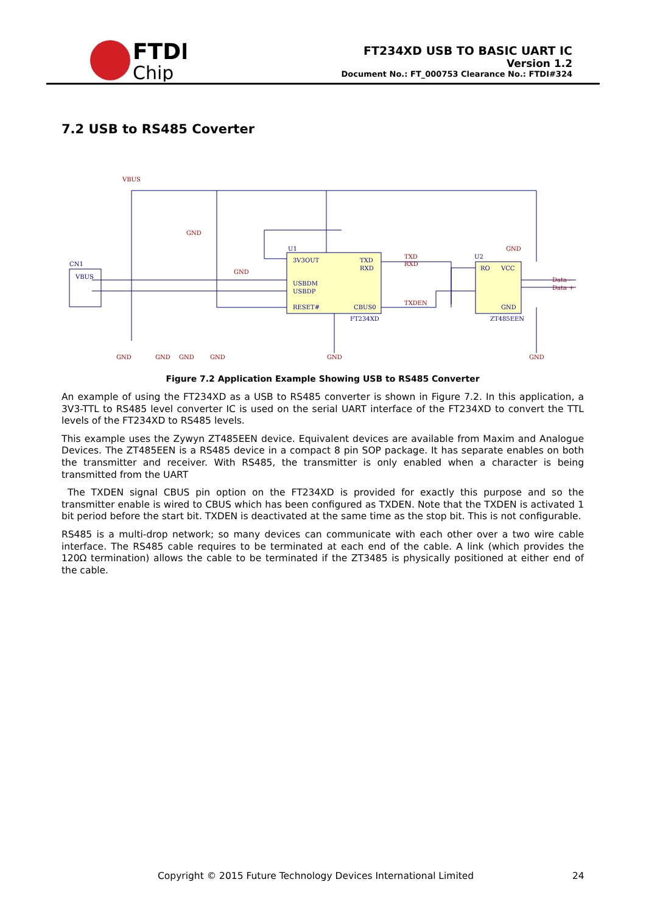FTDI
Chip
FT234XD USB TO BASIC UART IC
Version 1.2
Document No.: FT_000753 Clearance No.: FTDI#324
7.2 USB to RS485 Coverter
VBUS
GND
GND
GND
GND
GND
GND
GND
GND
GND
TXD
RXD
TXDEN
Data -
Data +
CN1
VBUS
3V3OUT
USBDM
USBDP
RESET#
TXD
RXD
CBUS0
FT234XD
RO
VCC
GND
ZT485EEN
U1
U2
Figure 7.2 Application Example Showing USB to RS485 Converter
An example of using the FT234XD as a USB to RS485 converter is shown in Figure 7.2. In this application, a 3V3-TTL to RS485 level converter IC is used on the serial UART interface of the FT234XD to convert the TTL levels of the FT234XD to RS485 levels.
This example uses the Zywyn ZT485EEN device. Equivalent devices are available from Maxim and Analogue Devices. The ZT485EEN is a RS485 device in a compact 8 pin SOP package. It has separate enables on both the transmitter and receiver. With RS485, the transmitter is only enabled when a character is being transmitted from the UART
The TXDEN signal CBUS pin option on the FT234XD is provided for exactly this purpose and so the transmitter enable is wired to CBUS which has been configured as TXDEN. Note that the TXDEN is activated 1 bit period before the start bit. TXDEN is deactivated at the same time as the stop bit. This is not configurable.
RS485 is a multi-drop network; so many devices can communicate with each other over a two wire cable interface. The RS485 cable requires to be terminated at each end of the cable. A link (which provides the 120Ω termination) allows the cable to be terminated if the ZT3485 is physically positioned at either end of the cable.
Copyright © 2015 Future Technology Devices International Limited 24